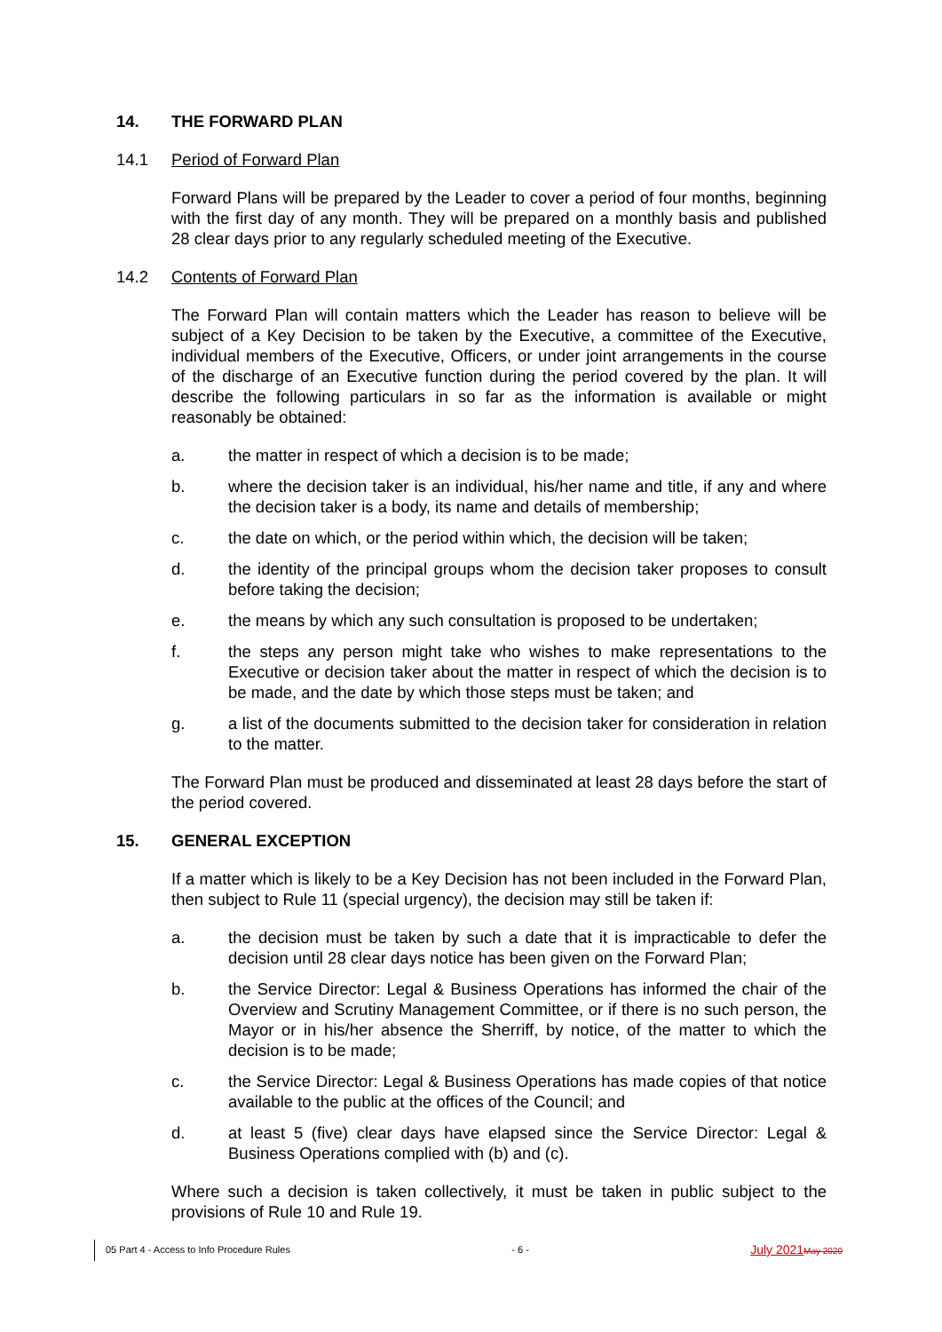14. THE FORWARD PLAN
14.1 Period of Forward Plan
Forward Plans will be prepared by the Leader to cover a period of four months, beginning with the first day of any month. They will be prepared on a monthly basis and published 28 clear days prior to any regularly scheduled meeting of the Executive.
14.2 Contents of Forward Plan
The Forward Plan will contain matters which the Leader has reason to believe will be subject of a Key Decision to be taken by the Executive, a committee of the Executive, individual members of the Executive, Officers, or under joint arrangements in the course of the discharge of an Executive function during the period covered by the plan. It will describe the following particulars in so far as the information is available or might reasonably be obtained:
a. the matter in respect of which a decision is to be made;
b. where the decision taker is an individual, his/her name and title, if any and where the decision taker is a body, its name and details of membership;
c. the date on which, or the period within which, the decision will be taken;
d. the identity of the principal groups whom the decision taker proposes to consult before taking the decision;
e. the means by which any such consultation is proposed to be undertaken;
f. the steps any person might take who wishes to make representations to the Executive or decision taker about the matter in respect of which the decision is to be made, and the date by which those steps must be taken; and
g. a list of the documents submitted to the decision taker for consideration in relation to the matter.
The Forward Plan must be produced and disseminated at least 28 days before the start of the period covered.
15. GENERAL EXCEPTION
If a matter which is likely to be a Key Decision has not been included in the Forward Plan, then subject to Rule 11 (special urgency), the decision may still be taken if:
a. the decision must be taken by such a date that it is impracticable to defer the decision until 28 clear days notice has been given on the Forward Plan;
b. the Service Director: Legal & Business Operations has informed the chair of the Overview and Scrutiny Management Committee, or if there is no such person, the Mayor or in his/her absence the Sherriff, by notice, of the matter to which the decision is to be made;
c. the Service Director: Legal & Business Operations has made copies of that notice available to the public at the offices of the Council; and
d. at least 5 (five) clear days have elapsed since the Service Director: Legal & Business Operations complied with (b) and (c).
Where such a decision is taken collectively, it must be taken in public subject to the provisions of Rule 10 and Rule 19.
05 Part 4 - Access to Info Procedure Rules - 6 - July 2021 May 2020